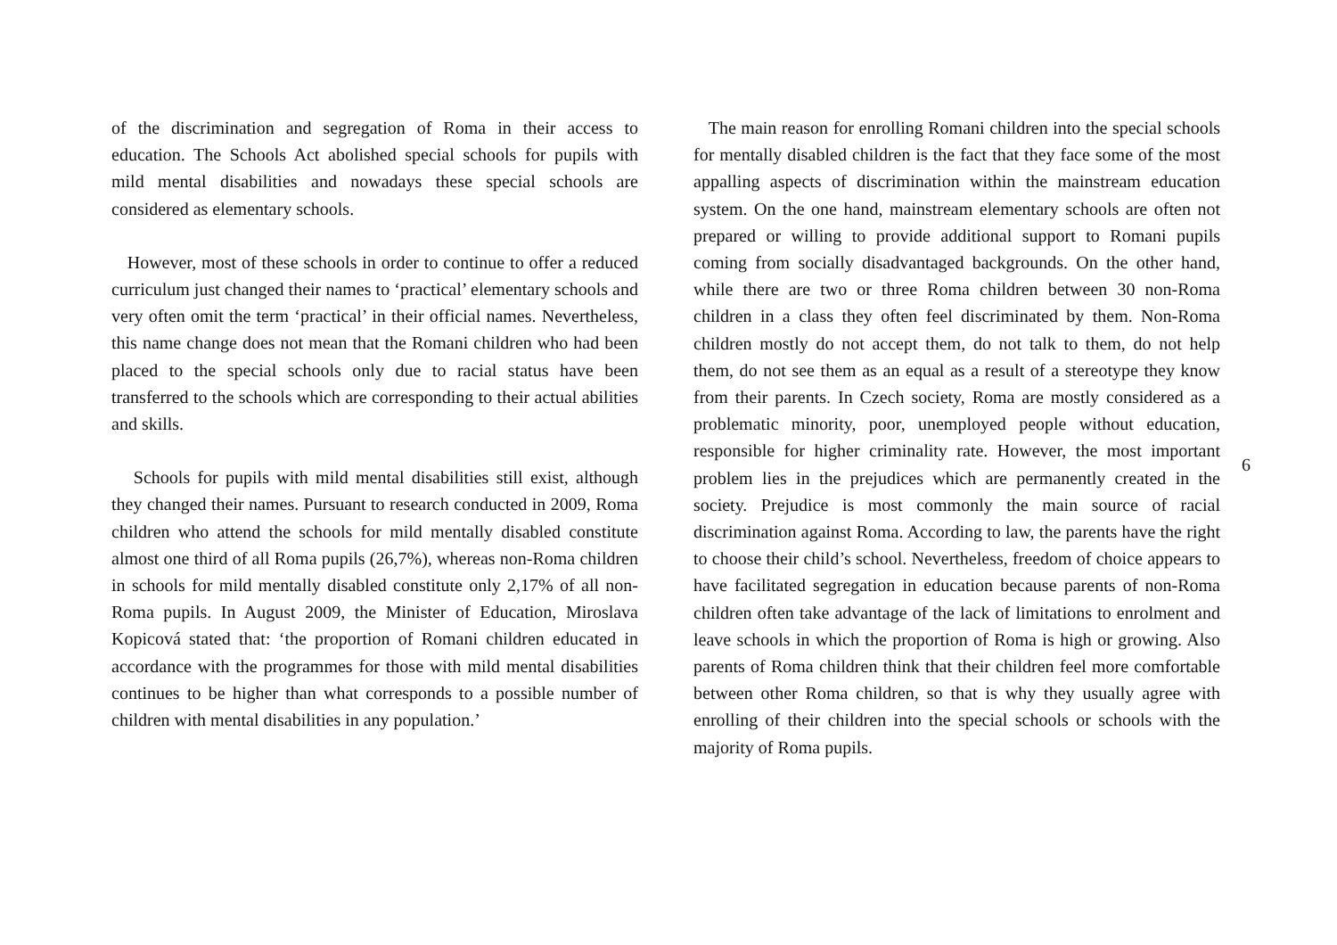of the discrimination and segregation of Roma in their access to education. The Schools Act abolished special schools for pupils with mild mental disabilities and nowadays these special schools are considered as elementary schools.
However, most of these schools in order to continue to offer a reduced curriculum just changed their names to ‘practical’ elementary schools and very often omit the term ‘practical’ in their official names. Nevertheless, this name change does not mean that the Romani children who had been placed to the special schools only due to racial status have been transferred to the schools which are corresponding to their actual abilities and skills.
Schools for pupils with mild mental disabilities still exist, although they changed their names. Pursuant to research conducted in 2009, Roma children who attend the schools for mild mentally disabled constitute almost one third of all Roma pupils (26,7%), whereas non-Roma children in schools for mild mentally disabled constitute only 2,17% of all non-Roma pupils. In August 2009, the Minister of Education, Miroslava Kopicová stated that: ‘the proportion of Romani children educated in accordance with the programmes for those with mild mental disabilities continues to be higher than what corresponds to a possible number of children with mental disabilities in any population.’
The main reason for enrolling Romani children into the special schools for mentally disabled children is the fact that they face some of the most appalling aspects of discrimination within the mainstream education system. On the one hand, mainstream elementary schools are often not prepared or willing to provide additional support to Romani pupils coming from socially disadvantaged backgrounds. On the other hand, while there are two or three Roma children between 30 non-Roma children in a class they often feel discriminated by them. Non-Roma children mostly do not accept them, do not talk to them, do not help them, do not see them as an equal as a result of a stereotype they know from their parents. In Czech society, Roma are mostly considered as a problematic minority, poor, unemployed people without education, responsible for higher criminality rate. However, the most important problem lies in the prejudices which are permanently created in the society. Prejudice is most commonly the main source of racial discrimination against Roma. According to law, the parents have the right to choose their child’s school. Nevertheless, freedom of choice appears to have facilitated segregation in education because parents of non-Roma children often take advantage of the lack of limitations to enrolment and leave schools in which the proportion of Roma is high or growing. Also parents of Roma children think that their children feel more comfortable between other Roma children, so that is why they usually agree with enrolling of their children into the special schools or schools with the majority of Roma pupils.
6